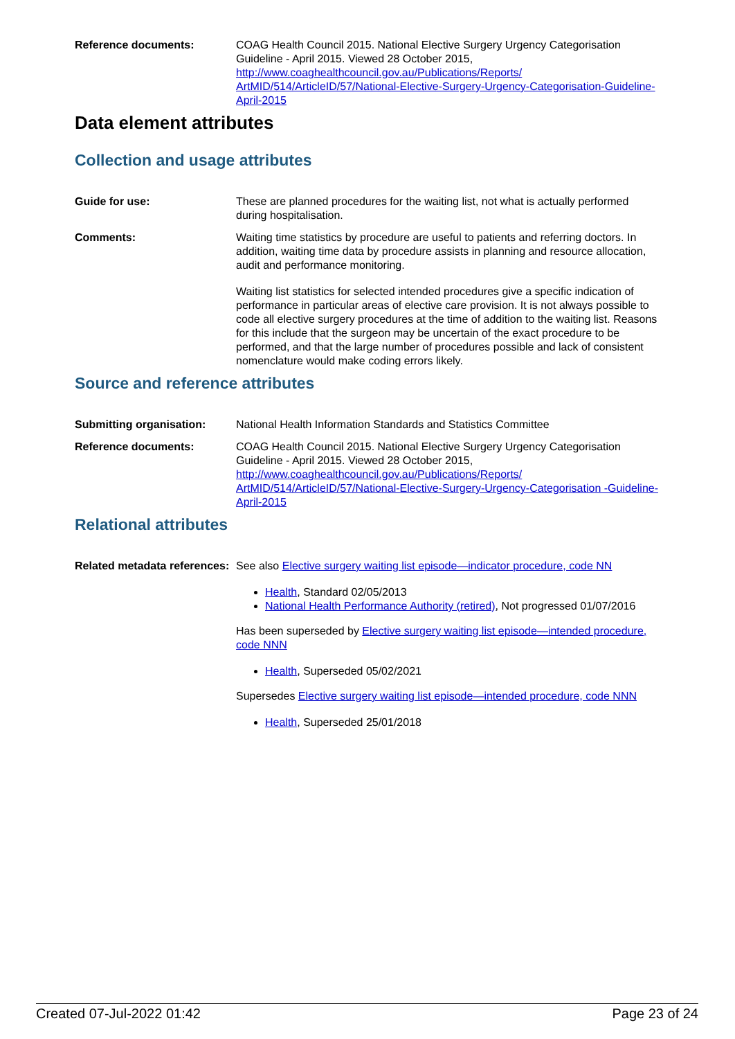Reference documents: COAG Health Council 2015. National Elective Surgery Urgency Categorisation Guideline - April 2015. Viewed 28 October 2015, http://www.coaghealthcouncil.gov.au/Publications/Reports/ ArtMID/514/ArticleID/57/National-Elective-Surgery-Urgency-Categorisation-Guideline-April-2015
Data element attributes
Collection and usage attributes
Guide for use: These are planned procedures for the waiting list, not what is actually performed during hospitalisation.
Comments: Waiting time statistics by procedure are useful to patients and referring doctors. In addition, waiting time data by procedure assists in planning and resource allocation, audit and performance monitoring.
Waiting list statistics for selected intended procedures give a specific indication of performance in particular areas of elective care provision. It is not always possible to code all elective surgery procedures at the time of addition to the waiting list. Reasons for this include that the surgeon may be uncertain of the exact procedure to be performed, and that the large number of procedures possible and lack of consistent nomenclature would make coding errors likely.
Source and reference attributes
Submitting organisation: National Health Information Standards and Statistics Committee
Reference documents: COAG Health Council 2015. National Elective Surgery Urgency Categorisation Guideline - April 2015. Viewed 28 October 2015, http://www.coaghealthcouncil.gov.au/Publications/Reports/ ArtMID/514/ArticleID/57/National-Elective-Surgery-Urgency-Categorisation -Guideline-April-2015
Relational attributes
Related metadata references:
See also Elective surgery waiting list episode—indicator procedure, code NN
Health, Standard 02/05/2013
National Health Performance Authority (retired), Not progressed 01/07/2016
Has been superseded by Elective surgery waiting list episode—intended procedure, code NNN
Health, Superseded 05/02/2021
Supersedes Elective surgery waiting list episode—intended procedure, code NNN
Health, Superseded 25/01/2018
Created 07-Jul-2022 01:42 Page 23 of 24